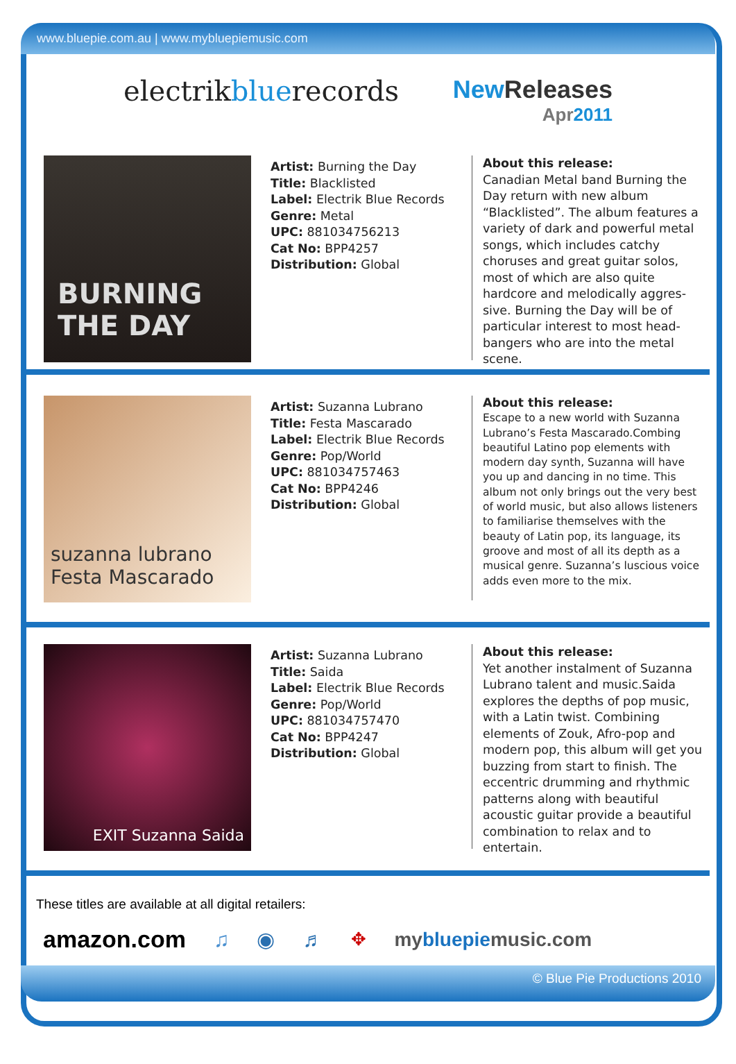www.bluepie.com.au | www.mybluepiemusic.com
electrikbluerecords
New Releases
Apr2011
BURNING THE DAY
Artist: Burning the Day
Title: Blacklisted
Label: Electrik Blue Records
Genre: Metal
UPC: 881034756213
Cat No: BPP4257
Distribution: Global
About this release:
Canadian Metal band Burning the Day return with new album “Blacklisted”. The album features a variety of dark and powerful metal songs, which includes catchy choruses and great guitar solos, most of which are also quite hardcore and melodically aggres-sive. Burning the Day will be of particular interest to most head-bangers who are into the metal scene.
suzanna lubrano
Festa Mascarado
Artist: Suzanna Lubrano
Title: Festa Mascarado
Label: Electrik Blue Records
Genre: Pop/World
UPC: 881034757463
Cat No: BPP4246
Distribution: Global
About this release:
Escape to a new world with Suzanna Lubrano’s Festa Mascarado.Combing beautiful Latino pop elements with modern day synth, Suzanna will have you up and dancing in no time. This album not only brings out the very best of world music, but also allows listeners to familiarise themselves with the beauty of Latin pop, its language, its groove and most of all its depth as a musical genre. Suzanna’s luscious voice adds even more to the mix.
EXIT Suzanna Saida
Artist: Suzanna Lubrano
Title: Saida
Label: Electrik Blue Records
Genre: Pop/World
UPC: 881034757470
Cat No: BPP4247
Distribution: Global
About this release:
Yet another instalment of Suzanna Lubrano talent and music.Saida explores the depths of pop music, with a Latin twist. Combining elements of Zouk, Afro-pop and modern pop, this album will get you buzzing from start to finish. The eccentric drumming and rhythmic patterns along with beautiful acoustic guitar provide a beautiful combination to relax and to entertain.
These titles are available at all digital retailers:
amazon.com ♫ ◉ ♬ ✥ mybluepiemusic.com
© Blue Pie Productions 2010